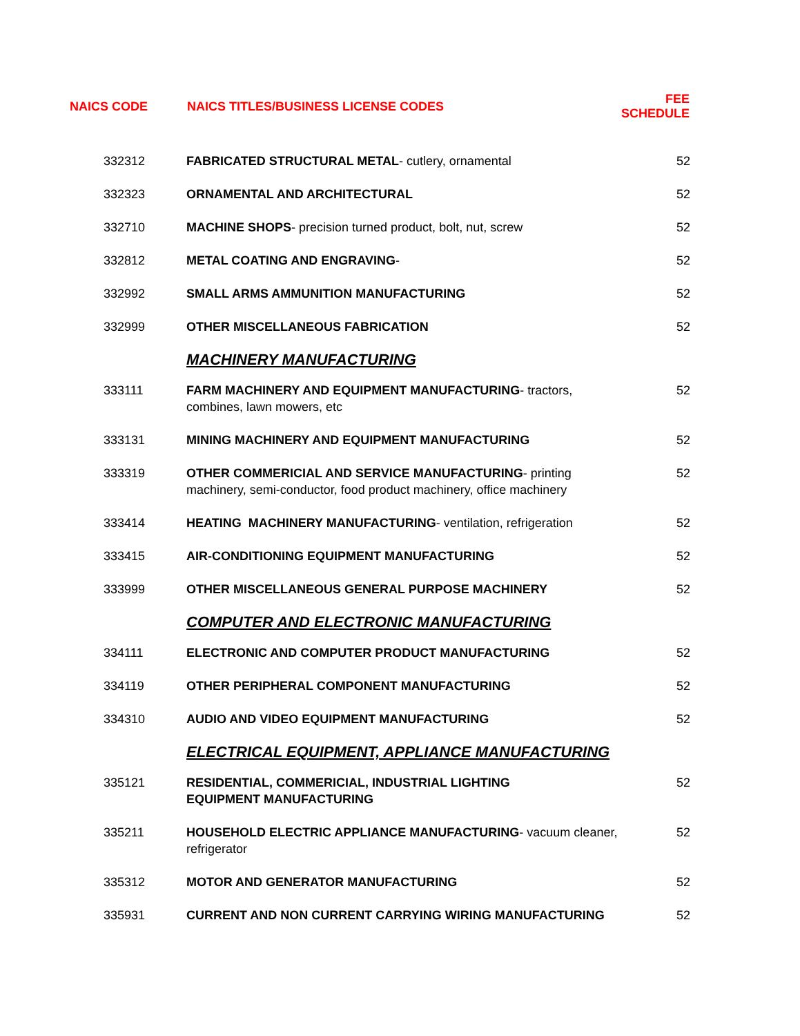| NAICS CODE | NAICS TITLES/BUSINESS LICENSE CODES | FEE SCHEDULE |
| --- | --- | --- |
| 332312 | FABRICATED STRUCTURAL METAL - cutlery, ornamental | 52 |
| 332323 | ORNAMENTAL AND ARCHITECTURAL | 52 |
| 332710 | MACHINE SHOPS - precision turned product, bolt, nut, screw | 52 |
| 332812 | METAL COATING AND ENGRAVING - | 52 |
| 332992 | SMALL ARMS AMMUNITION MANUFACTURING | 52 |
| 332999 | OTHER MISCELLANEOUS FABRICATION | 52 |
| | MACHINERY MANUFACTURING | |
| 333111 | FARM MACHINERY AND EQUIPMENT MANUFACTURING - tractors, combines, lawn mowers, etc | 52 |
| 333131 | MINING MACHINERY AND EQUIPMENT MANUFACTURING | 52 |
| 333319 | OTHER COMMERICIAL AND SERVICE MANUFACTURING - printing machinery, semi-conductor, food product machinery, office machinery | 52 |
| 333414 | HEATING MACHINERY MANUFACTURING - ventilation, refrigeration | 52 |
| 333415 | AIR-CONDITIONING EQUIPMENT MANUFACTURING | 52 |
| 333999 | OTHER MISCELLANEOUS GENERAL PURPOSE MACHINERY | 52 |
| | COMPUTER AND ELECTRONIC MANUFACTURING | |
| 334111 | ELECTRONIC AND COMPUTER PRODUCT MANUFACTURING | 52 |
| 334119 | OTHER PERIPHERAL COMPONENT MANUFACTURING | 52 |
| 334310 | AUDIO AND VIDEO EQUIPMENT MANUFACTURING | 52 |
| | ELECTRICAL EQUIPMENT, APPLIANCE MANUFACTURING | |
| 335121 | RESIDENTIAL, COMMERICIAL, INDUSTRIAL LIGHTING EQUIPMENT MANUFACTURING | 52 |
| 335211 | HOUSEHOLD ELECTRIC APPLIANCE MANUFACTURING - vacuum cleaner, refrigerator | 52 |
| 335312 | MOTOR AND GENERATOR MANUFACTURING | 52 |
| 335931 | CURRENT AND NON CURRENT CARRYING WIRING MANUFACTURING | 52 |